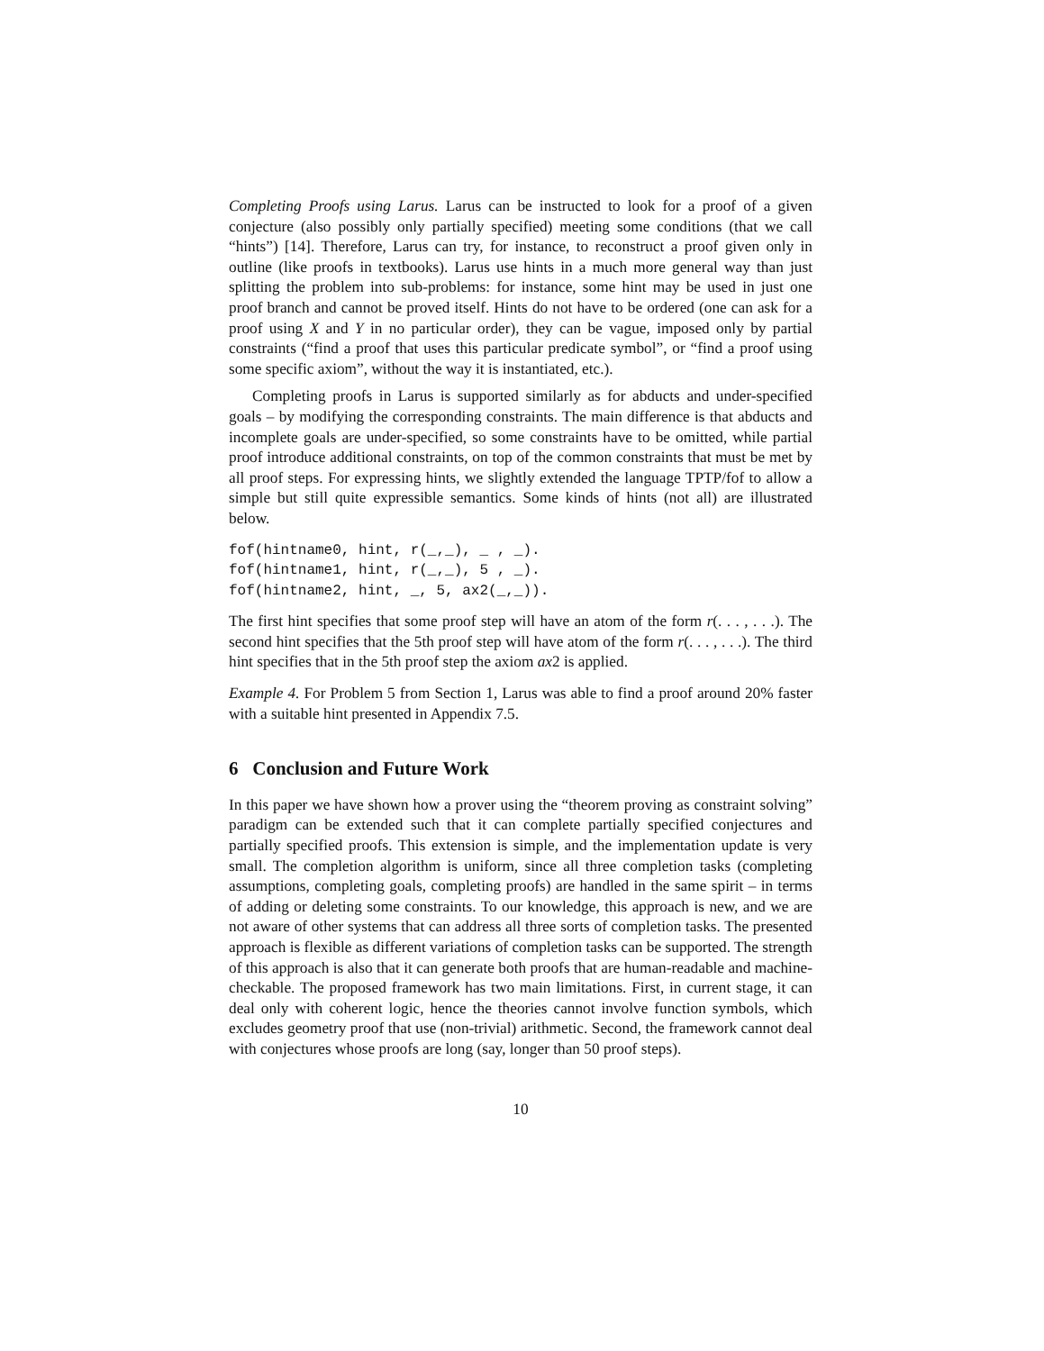Completing Proofs using Larus. Larus can be instructed to look for a proof of a given conjecture (also possibly only partially specified) meeting some conditions (that we call “hints”) [14]. Therefore, Larus can try, for instance, to reconstruct a proof given only in outline (like proofs in textbooks). Larus use hints in a much more general way than just splitting the problem into sub-problems: for instance, some hint may be used in just one proof branch and cannot be proved itself. Hints do not have to be ordered (one can ask for a proof using X and Y in no particular order), they can be vague, imposed only by partial constraints (“find a proof that uses this particular predicate symbol”, or “find a proof using some specific axiom”, without the way it is instantiated, etc.).
Completing proofs in Larus is supported similarly as for abducts and under-specified goals – by modifying the corresponding constraints. The main difference is that abducts and incomplete goals are under-specified, so some constraints have to be omitted, while partial proof introduce additional constraints, on top of the common constraints that must be met by all proof steps. For expressing hints, we slightly extended the language TPTP/fof to allow a simple but still quite expressible semantics. Some kinds of hints (not all) are illustrated below.
fof(hintname0, hint, r(_,_), _ , _).
fof(hintname1, hint, r(_,_), 5 , _).
fof(hintname2, hint, _, 5, ax2(_,_)).
The first hint specifies that some proof step will have an atom of the form r(. . . , . . .). The second hint specifies that the 5th proof step will have atom of the form r(. . . , . . .). The third hint specifies that in the 5th proof step the axiom ax2 is applied.
Example 4. For Problem 5 from Section 1, Larus was able to find a proof around 20% faster with a suitable hint presented in Appendix 7.5.
6 Conclusion and Future Work
In this paper we have shown how a prover using the “theorem proving as constraint solving” paradigm can be extended such that it can complete partially specified conjectures and partially specified proofs. This extension is simple, and the implementation update is very small. The completion algorithm is uniform, since all three completion tasks (completing assumptions, completing goals, completing proofs) are handled in the same spirit – in terms of adding or deleting some constraints. To our knowledge, this approach is new, and we are not aware of other systems that can address all three sorts of completion tasks. The presented approach is flexible as different variations of completion tasks can be supported. The strength of this approach is also that it can generate both proofs that are human-readable and machine-checkable. The proposed framework has two main limitations. First, in current stage, it can deal only with coherent logic, hence the theories cannot involve function symbols, which excludes geometry proof that use (non-trivial) arithmetic. Second, the framework cannot deal with conjectures whose proofs are long (say, longer than 50 proof steps).
10